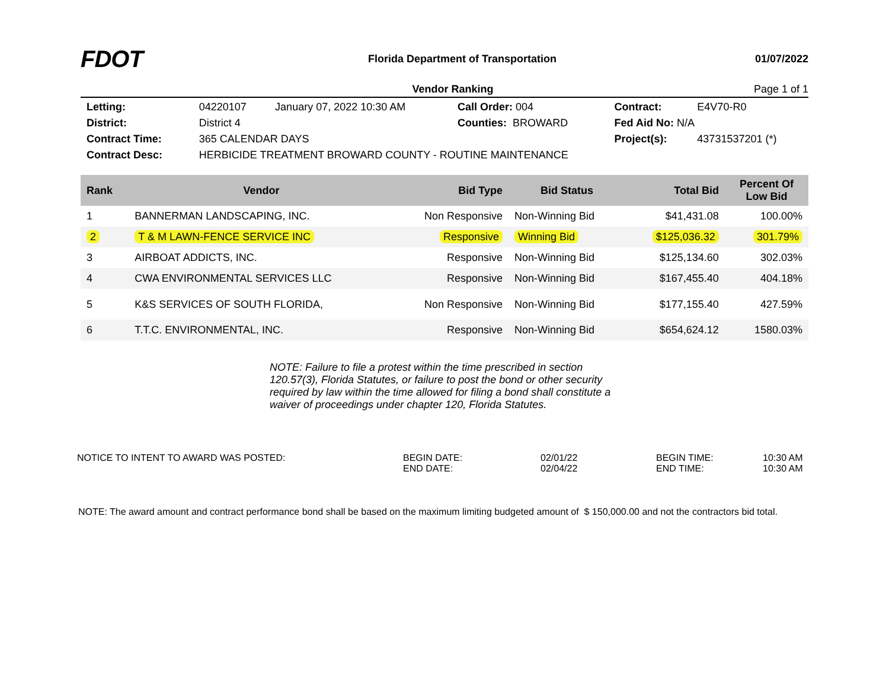FDOT
Florida Department of Transportation
01/07/2022
Vendor Ranking Page 1 of 1
| Letting: | 04220107 | January 07, 2022 10:30 AM | Call Order: 004 | Contract: | E4V70-R0 |
| District: | District 4 | | Counties: BROWARD | Fed Aid No: N/A | |
| Contract Time: | 365 CALENDAR DAYS | | | Project(s): | 43731537201 (*) |
| Contract Desc: | HERBICIDE TREATMENT BROWARD COUNTY - ROUTINE MAINTENANCE | | | | |
| Rank | Vendor | Bid Type | Bid Status | Total Bid | Percent Of Low Bid |
| --- | --- | --- | --- | --- | --- |
| 1 | BANNERMAN LANDSCAPING, INC. | Non Responsive | Non-Winning Bid | $41,431.08 | 100.00% |
| 2 | T & M LAWN-FENCE SERVICE INC | Responsive | Winning Bid | $125,036.32 | 301.79% |
| 3 | AIRBOAT ADDICTS, INC. | Responsive | Non-Winning Bid | $125,134.60 | 302.03% |
| 4 | CWA ENVIRONMENTAL SERVICES LLC | Responsive | Non-Winning Bid | $167,455.40 | 404.18% |
| 5 | K&S SERVICES OF SOUTH FLORIDA, | Non Responsive | Non-Winning Bid | $177,155.40 | 427.59% |
| 6 | T.T.C. ENVIRONMENTAL, INC. | Responsive | Non-Winning Bid | $654,624.12 | 1580.03% |
NOTE: Failure to file a protest within the time prescribed in section 120.57(3), Florida Statutes, or failure to post the bond or other security required by law within the time allowed for filing a bond shall constitute a waiver of proceedings under chapter 120, Florida Statutes.
NOTICE TO INTENT TO AWARD WAS POSTED: BEGIN DATE:
END DATE:
02/01/22
02/04/22
BEGIN TIME:
END TIME:
10:30 AM
10:30 AM
NOTE: The award amount and contract performance bond shall be based on the maximum limiting budgeted amount of $ 150,000.00 and not the contractors bid total.